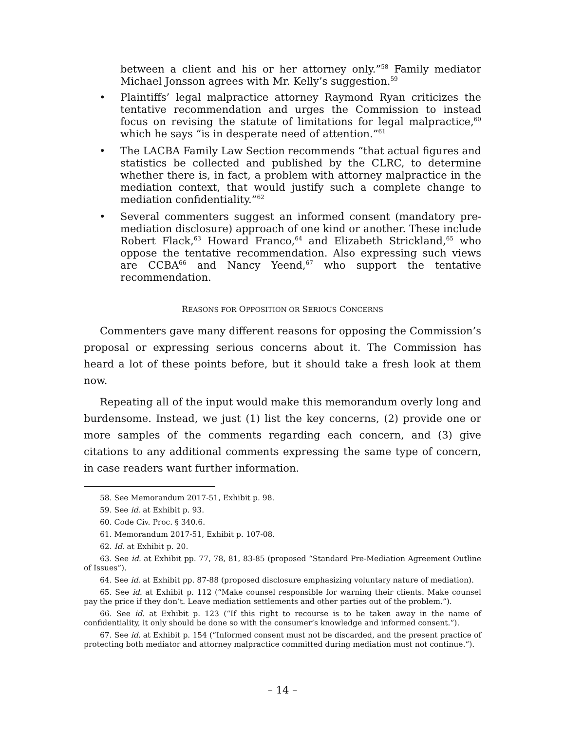between a client and his or her attorney only.”<sup>58</sup> Family mediator Michael Jonsson agrees with Mr. Kelly’s suggestion.<sup>59</sup>
• Plaintiffs’ legal malpractice attorney Raymond Ryan criticizes the tentative recommendation and urges the Commission to instead focus on revising the statute of limitations for legal malpractice,<sup>60</sup> which he says “is in desperate need of attention.”<sup>61</sup>
• The LACBA Family Law Section recommends “that actual figures and statistics be collected and published by the CLRC, to determine whether there is, in fact, a problem with attorney malpractice in the mediation context, that would justify such a complete change to mediation confidentiality.”<sup>62</sup>
• Several commenters suggest an informed consent (mandatory pre-mediation disclosure) approach of one kind or another. These include Robert Flack,<sup>63</sup> Howard Franco,<sup>64</sup> and Elizabeth Strickland,<sup>65</sup> who oppose the tentative recommendation. Also expressing such views are CCBA<sup>66</sup> and Nancy Yeend,<sup>67</sup> who support the tentative recommendation.
REASONS FOR OPPOSITION OR SERIOUS CONCERNS
Commenters gave many different reasons for opposing the Commission’s proposal or expressing serious concerns about it. The Commission has heard a lot of these points before, but it should take a fresh look at them now.
Repeating all of the input would make this memorandum overly long and burdensome. Instead, we just (1) list the key concerns, (2) provide one or more samples of the comments regarding each concern, and (3) give citations to any additional comments expressing the same type of concern, in case readers want further information.
58. See Memorandum 2017-51, Exhibit p. 98.
59. See id. at Exhibit p. 93.
60. Code Civ. Proc. § 340.6.
61. Memorandum 2017-51, Exhibit p. 107-08.
62. Id. at Exhibit p. 20.
63. See id. at Exhibit pp. 77, 78, 81, 83-85 (proposed “Standard Pre-Mediation Agreement Outline of Issues”).
64. See id. at Exhibit pp. 87-88 (proposed disclosure emphasizing voluntary nature of mediation).
65. See id. at Exhibit p. 112 (“Make counsel responsible for warning their clients. Make counsel pay the price if they don’t. Leave mediation settlements and other parties out of the problem.”).
66. See id. at Exhibit p. 123 (“If this right to recourse is to be taken away in the name of confidentiality, it only should be done so with the consumer’s knowledge and informed consent.”).
67. See id. at Exhibit p. 154 (“Informed consent must not be discarded, and the present practice of protecting both mediator and attorney malpractice committed during mediation must not continue.”).
– 14 –